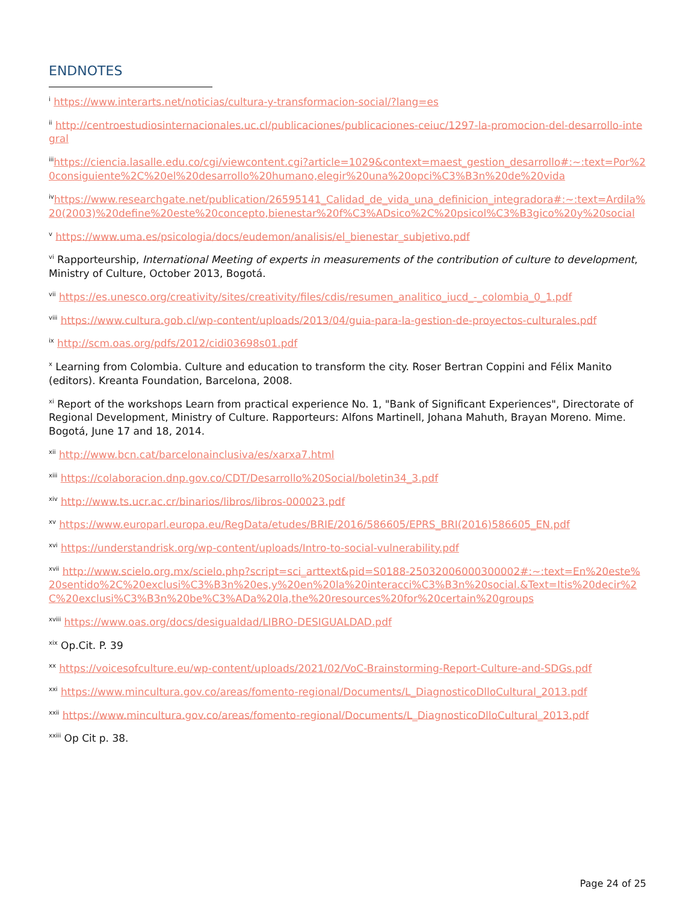ENDNOTES
<sup>i</sup> https://www.interarts.net/noticias/cultura-y-transformacion-social/?lang=es
<sup>ii</sup> http://centroestudiosinternacionales.uc.cl/publicaciones/publicaciones-ceiuc/1297-la-promocion-del-desarrollo-integral
<sup>iii</sup>https://ciencia.lasalle.edu.co/cgi/viewcontent.cgi?article=1029&context=maest_gestion_desarrollo#:~:text=Por%20consiguiente%2C%20el%20desarrollo%20humano,elegir%20una%20opci%C3%B3n%20de%20vida
<sup>iv</sup>https://www.researchgate.net/publication/26595141_Calidad_de_vida_una_definicion_integradora#:~:text=Ardila%20(2003)%20define%20este%20concepto,bienestar%20f%C3%ADsico%2C%20psicol%C3%B3gico%20y%20social
<sup>v</sup> https://www.uma.es/psicologia/docs/eudemon/analisis/el_bienestar_subjetivo.pdf
<sup>vi</sup> Rapporteurship, International Meeting of experts in measurements of the contribution of culture to development, Ministry of Culture, October 2013, Bogotá.
<sup>vii</sup> https://es.unesco.org/creativity/sites/creativity/files/cdis/resumen_analitico_iucd_-_colombia_0_1.pdf
<sup>viii</sup> https://www.cultura.gob.cl/wp-content/uploads/2013/04/guia-para-la-gestion-de-proyectos-culturales.pdf
<sup>ix</sup> http://scm.oas.org/pdfs/2012/cidi03698s01.pdf
<sup>x</sup> Learning from Colombia. Culture and education to transform the city. Roser Bertran Coppini and Félix Manito (editors). Kreanta Foundation, Barcelona, 2008.
<sup>xi</sup> Report of the workshops Learn from practical experience No. 1, "Bank of Significant Experiences", Directorate of Regional Development, Ministry of Culture. Rapporteurs: Alfons Martinell, Johana Mahuth, Brayan Moreno. Mime. Bogotá, June 17 and 18, 2014.
<sup>xii</sup> http://www.bcn.cat/barcelonainclusiva/es/xarxa7.html
<sup>xiii</sup> https://colaboracion.dnp.gov.co/CDT/Desarrollo%20Social/boletin34_3.pdf
<sup>xiv</sup> http://www.ts.ucr.ac.cr/binarios/libros/libros-000023.pdf
<sup>xv</sup> https://www.europarl.europa.eu/RegData/etudes/BRIE/2016/586605/EPRS_BRI(2016)586605_EN.pdf
<sup>xvi</sup> https://understandrisk.org/wp-content/uploads/Intro-to-social-vulnerability.pdf
<sup>xvii</sup> http://www.scielo.org.mx/scielo.php?script=sci_arttext&pid=S0188-25032006000300002#:~:text=En%20este%20sentido%2C%20exclusi%C3%B3n%20es,y%20en%20la%20interacci%C3%B3n%20social.&Text=Itis%20decir%2C%20exclusi%C3%B3n%20be%C3%ADa%20la,the%20resources%20for%20certain%20groups
<sup>xviii</sup> https://www.oas.org/docs/desigualdad/LIBRO-DESIGUALDAD.pdf
<sup>xix</sup> Op.Cit. P. 39
<sup>xx</sup> https://voicesofculture.eu/wp-content/uploads/2021/02/VoC-Brainstorming-Report-Culture-and-SDGs.pdf
<sup>xxi</sup> https://www.mincultura.gov.co/areas/fomento-regional/Documents/L_DiagnosticoDlloCultural_2013.pdf
<sup>xxii</sup> https://www.mincultura.gov.co/areas/fomento-regional/Documents/L_DiagnosticoDlloCultural_2013.pdf
<sup>xxiii</sup> Op Cit p. 38.
Page 24 of 25